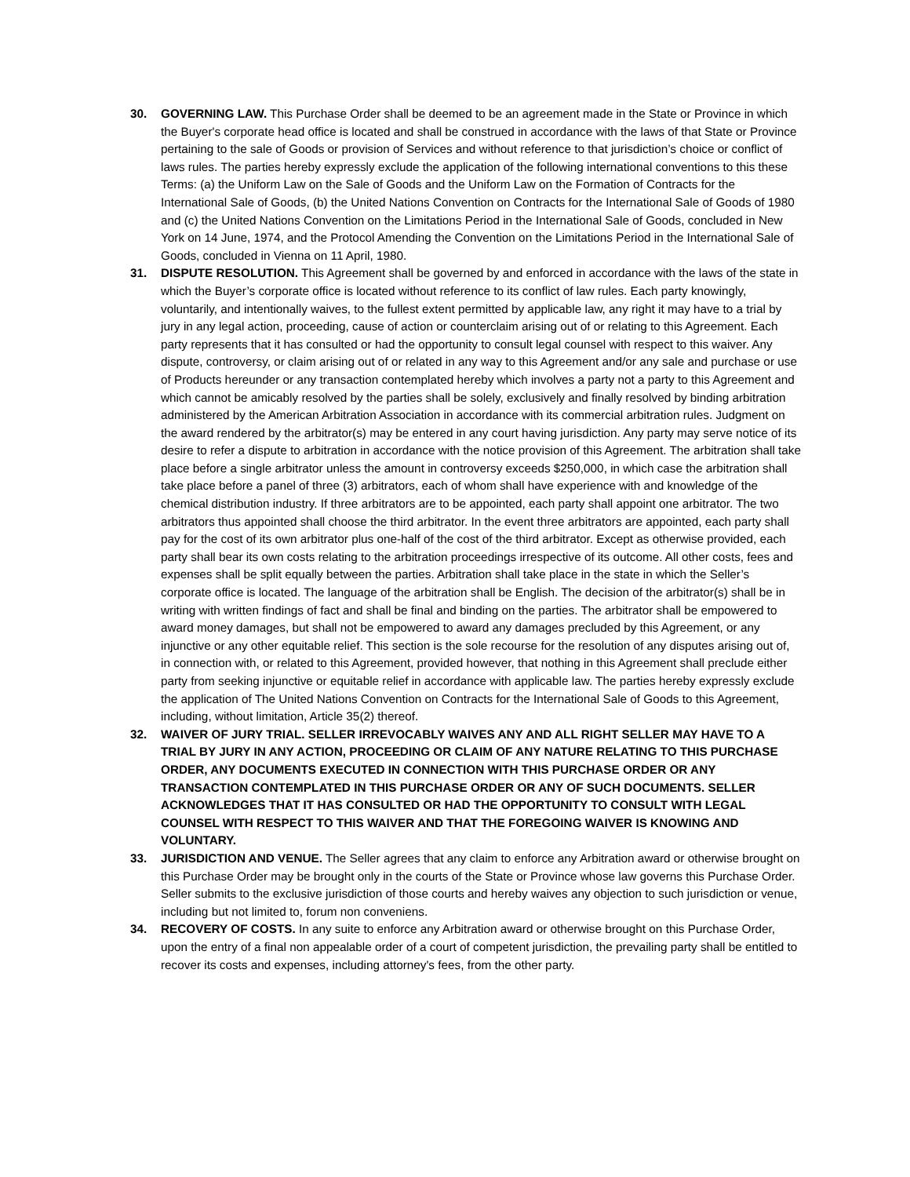30. GOVERNING LAW. This Purchase Order shall be deemed to be an agreement made in the State or Province in which the Buyer's corporate head office is located and shall be construed in accordance with the laws of that State or Province pertaining to the sale of Goods or provision of Services and without reference to that jurisdiction’s choice or conflict of laws rules. The parties hereby expressly exclude the application of the following international conventions to this these Terms: (a) the Uniform Law on the Sale of Goods and the Uniform Law on the Formation of Contracts for the International Sale of Goods, (b) the United Nations Convention on Contracts for the International Sale of Goods of 1980 and (c) the United Nations Convention on the Limitations Period in the International Sale of Goods, concluded in New York on 14 June, 1974, and the Protocol Amending the Convention on the Limitations Period in the International Sale of Goods, concluded in Vienna on 11 April, 1980.
31. DISPUTE RESOLUTION. This Agreement shall be governed by and enforced in accordance with the laws of the state in which the Buyer’s corporate office is located without reference to its conflict of law rules. Each party knowingly, voluntarily, and intentionally waives, to the fullest extent permitted by applicable law, any right it may have to a trial by jury in any legal action, proceeding, cause of action or counterclaim arising out of or relating to this Agreement. Each party represents that it has consulted or had the opportunity to consult legal counsel with respect to this waiver. Any dispute, controversy, or claim arising out of or related in any way to this Agreement and/or any sale and purchase or use of Products hereunder or any transaction contemplated hereby which involves a party not a party to this Agreement and which cannot be amicably resolved by the parties shall be solely, exclusively and finally resolved by binding arbitration administered by the American Arbitration Association in accordance with its commercial arbitration rules. Judgment on the award rendered by the arbitrator(s) may be entered in any court having jurisdiction. Any party may serve notice of its desire to refer a dispute to arbitration in accordance with the notice provision of this Agreement. The arbitration shall take place before a single arbitrator unless the amount in controversy exceeds $250,000, in which case the arbitration shall take place before a panel of three (3) arbitrators, each of whom shall have experience with and knowledge of the chemical distribution industry. If three arbitrators are to be appointed, each party shall appoint one arbitrator. The two arbitrators thus appointed shall choose the third arbitrator. In the event three arbitrators are appointed, each party shall pay for the cost of its own arbitrator plus one-half of the cost of the third arbitrator. Except as otherwise provided, each party shall bear its own costs relating to the arbitration proceedings irrespective of its outcome. All other costs, fees and expenses shall be split equally between the parties. Arbitration shall take place in the state in which the Seller’s corporate office is located. The language of the arbitration shall be English. The decision of the arbitrator(s) shall be in writing with written findings of fact and shall be final and binding on the parties. The arbitrator shall be empowered to award money damages, but shall not be empowered to award any damages precluded by this Agreement, or any injunctive or any other equitable relief. This section is the sole recourse for the resolution of any disputes arising out of, in connection with, or related to this Agreement, provided however, that nothing in this Agreement shall preclude either party from seeking injunctive or equitable relief in accordance with applicable law. The parties hereby expressly exclude the application of The United Nations Convention on Contracts for the International Sale of Goods to this Agreement, including, without limitation, Article 35(2) thereof.
32. WAIVER OF JURY TRIAL. SELLER IRREVOCABLY WAIVES ANY AND ALL RIGHT SELLER MAY HAVE TO A TRIAL BY JURY IN ANY ACTION, PROCEEDING OR CLAIM OF ANY NATURE RELATING TO THIS PURCHASE ORDER, ANY DOCUMENTS EXECUTED IN CONNECTION WITH THIS PURCHASE ORDER OR ANY TRANSACTION CONTEMPLATED IN THIS PURCHASE ORDER OR ANY OF SUCH DOCUMENTS. SELLER ACKNOWLEDGES THAT IT HAS CONSULTED OR HAD THE OPPORTUNITY TO CONSULT WITH LEGAL COUNSEL WITH RESPECT TO THIS WAIVER AND THAT THE FOREGOING WAIVER IS KNOWING AND VOLUNTARY.
33. JURISDICTION AND VENUE. The Seller agrees that any claim to enforce any Arbitration award or otherwise brought on this Purchase Order may be brought only in the courts of the State or Province whose law governs this Purchase Order. Seller submits to the exclusive jurisdiction of those courts and hereby waives any objection to such jurisdiction or venue, including but not limited to, forum non conveniens.
34. RECOVERY OF COSTS. In any suite to enforce any Arbitration award or otherwise brought on this Purchase Order, upon the entry of a final non appealable order of a court of competent jurisdiction, the prevailing party shall be entitled to recover its costs and expenses, including attorney's fees, from the other party.